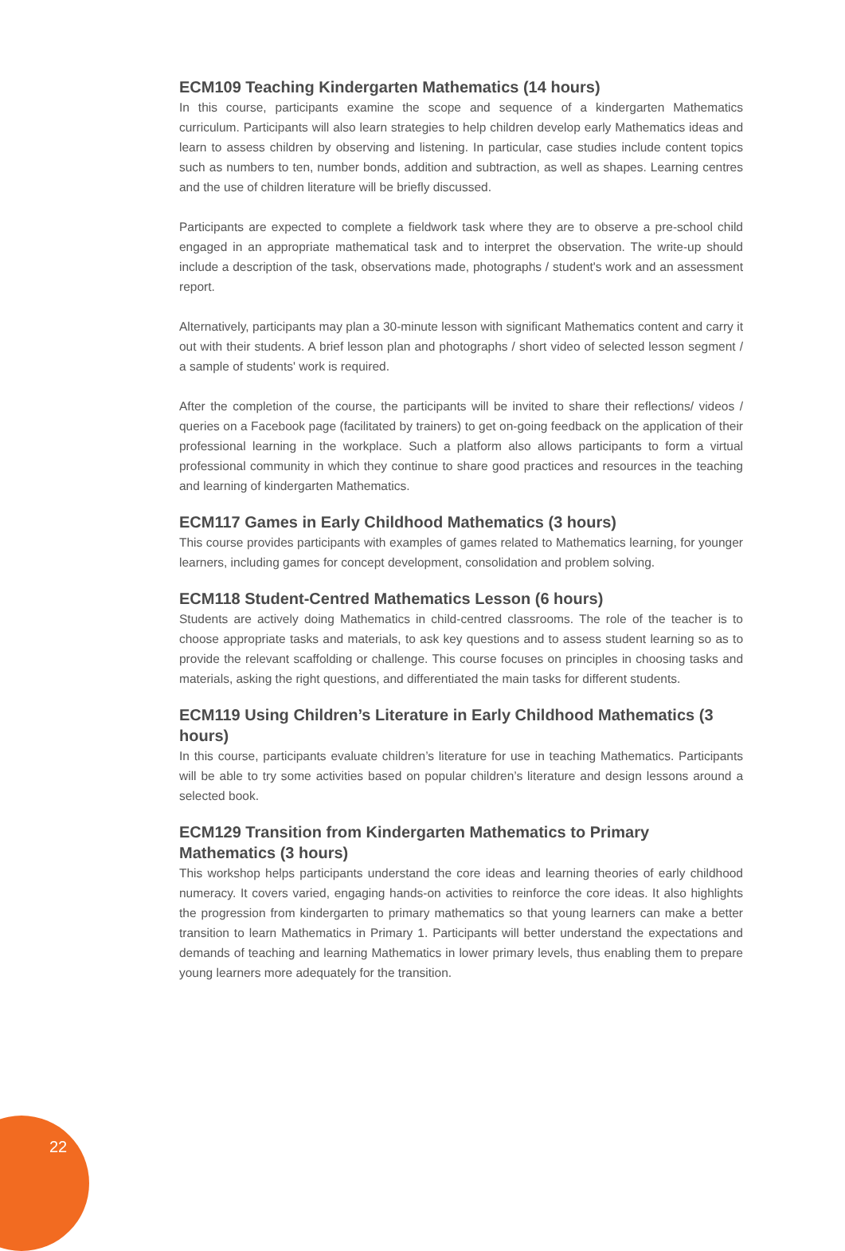ECM109 Teaching Kindergarten Mathematics (14 hours)
In this course, participants examine the scope and sequence of a kindergarten Mathematics curriculum. Participants will also learn strategies to help children develop early Mathematics ideas and learn to assess children by observing and listening. In particular, case studies include content topics such as numbers to ten, number bonds, addition and subtraction, as well as shapes. Learning centres and the use of children literature will be briefly discussed.
Participants are expected to complete a fieldwork task where they are to observe a pre-school child engaged in an appropriate mathematical task and to interpret the observation. The write-up should include a description of the task, observations made, photographs / student's work and an assessment report.
Alternatively, participants may plan a 30-minute lesson with significant Mathematics content and carry it out with their students. A brief lesson plan and photographs / short video of selected lesson segment / a sample of students' work is required.
After the completion of the course, the participants will be invited to share their reflections/ videos / queries on a Facebook page (facilitated by trainers) to get on-going feedback on the application of their professional learning in the workplace. Such a platform also allows participants to form a virtual professional community in which they continue to share good practices and resources in the teaching and learning of kindergarten Mathematics.
ECM117 Games in Early Childhood Mathematics (3 hours)
This course provides participants with examples of games related to Mathematics learning, for younger learners, including games for concept development, consolidation and problem solving.
ECM118 Student-Centred Mathematics Lesson (6 hours)
Students are actively doing Mathematics in child-centred classrooms. The role of the teacher is to choose appropriate tasks and materials, to ask key questions and to assess student learning so as to provide the relevant scaffolding or challenge. This course focuses on principles in choosing tasks and materials, asking the right questions, and differentiated the main tasks for different students.
ECM119 Using Children’s Literature in Early Childhood Mathematics (3 hours)
In this course, participants evaluate children’s literature for use in teaching Mathematics. Participants will be able to try some activities based on popular children’s literature and design lessons around a selected book.
ECM129 Transition from Kindergarten Mathematics to Primary Mathematics (3 hours)
This workshop helps participants understand the core ideas and learning theories of early childhood numeracy. It covers varied, engaging hands-on activities to reinforce the core ideas. It also highlights the progression from kindergarten to primary mathematics so that young learners can make a better transition to learn Mathematics in Primary 1. Participants will better understand the expectations and demands of teaching and learning Mathematics in lower primary levels, thus enabling them to prepare young learners more adequately for the transition.
22